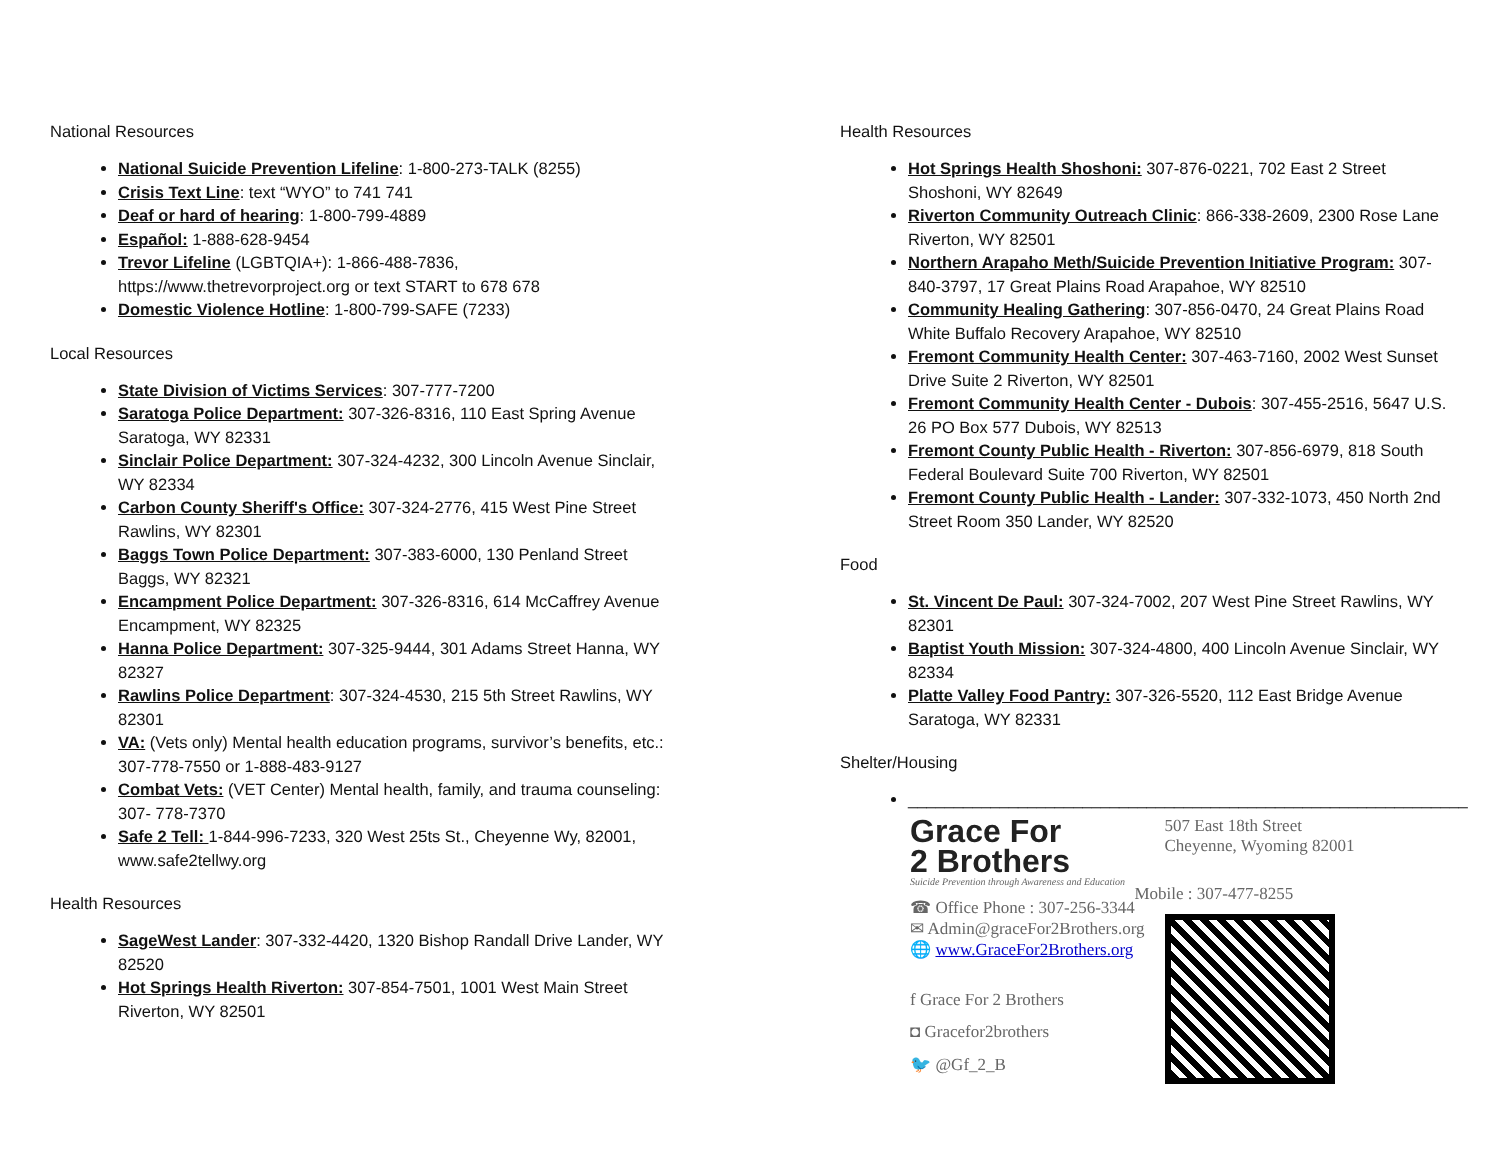National Resources
National Suicide Prevention Lifeline: 1-800-273-TALK (8255)
Crisis Text Line: text “WYO” to 741 741
Deaf or hard of hearing: 1-800-799-4889
Español: 1-888-628-9454
Trevor Lifeline (LGBTQIA+): 1-866-488-7836, https://www.thetrevorproject.org or text START to 678 678
Domestic Violence Hotline: 1-800-799-SAFE (7233)
Local Resources
State Division of Victims Services: 307-777-7200
Saratoga Police Department: 307-326-8316, 110 East Spring Avenue Saratoga, WY 82331
Sinclair Police Department: 307-324-4232, 300 Lincoln Avenue Sinclair, WY 82334
Carbon County Sheriff's Office: 307-324-2776, 415 West Pine Street Rawlins, WY 82301
Baggs Town Police Department: 307-383-6000, 130 Penland Street Baggs, WY 82321
Encampment Police Department: 307-326-8316, 614 McCaffrey Avenue Encampment, WY 82325
Hanna Police Department: 307-325-9444, 301 Adams Street Hanna, WY 82327
Rawlins Police Department: 307-324-4530, 215 5th Street Rawlins, WY 82301
VA: (Vets only) Mental health education programs, survivor’s benefits, etc.: 307-778-7550 or 1-888-483-9127
Combat Vets: (VET Center) Mental health, family, and trauma counseling: 307- 778-7370
Safe 2 Tell: 1-844-996-7233, 320 West 25ts St., Cheyenne Wy, 82001, www.safe2tellwy.org
Health Resources
SageWest Lander: 307-332-4420, 1320 Bishop Randall Drive Lander, WY 82520
Hot Springs Health Riverton: 307-854-7501, 1001 West Main Street Riverton, WY 82501
Health Resources
Hot Springs Health Shoshoni: 307-876-0221, 702 East 2 Street Shoshoni, WY 82649
Riverton Community Outreach Clinic: 866-338-2609, 2300 Rose Lane Riverton, WY 82501
Northern Arapaho Meth/Suicide Prevention Initiative Program: 307-840-3797, 17 Great Plains Road Arapahoe, WY 82510
Community Healing Gathering: 307-856-0470, 24 Great Plains Road White Buffalo Recovery Arapahoe, WY 82510
Fremont Community Health Center: 307-463-7160, 2002 West Sunset Drive Suite 2 Riverton, WY 82501
Fremont Community Health Center - Dubois: 307-455-2516, 5647 U.S. 26 PO Box 577 Dubois, WY 82513
Fremont County Public Health - Riverton: 307-856-6979, 818 South Federal Boulevard Suite 700 Riverton, WY 82501
Fremont County Public Health - Lander: 307-332-1073, 450 North 2nd Street Room 350 Lander, WY 82520
Food
St. Vincent De Paul: 307-324-7002, 207 West Pine Street Rawlins, WY 82301
Baptist Youth Mission: 307-324-4800, 400 Lincoln Avenue Sinclair, WY 82334
Platte Valley Food Pantry: 307-326-5520, 112 East Bridge Avenue Saratoga, WY 82331
Shelter/Housing
_____________________________________________________________
Grace For
2 Brothers
Suicide Prevention through Awareness and Education
☎ Office Phone : 307-256-3344
✉ Admin@graceFor2Brothers.org
🌐 www.GraceFor2Brothers.org
f Grace For 2 Brothers
◘ Gracefor2brothers
🐦 @Gf_2_B
507 East 18th Street
Cheyenne, Wyoming 82001
Mobile : 307-477-8255